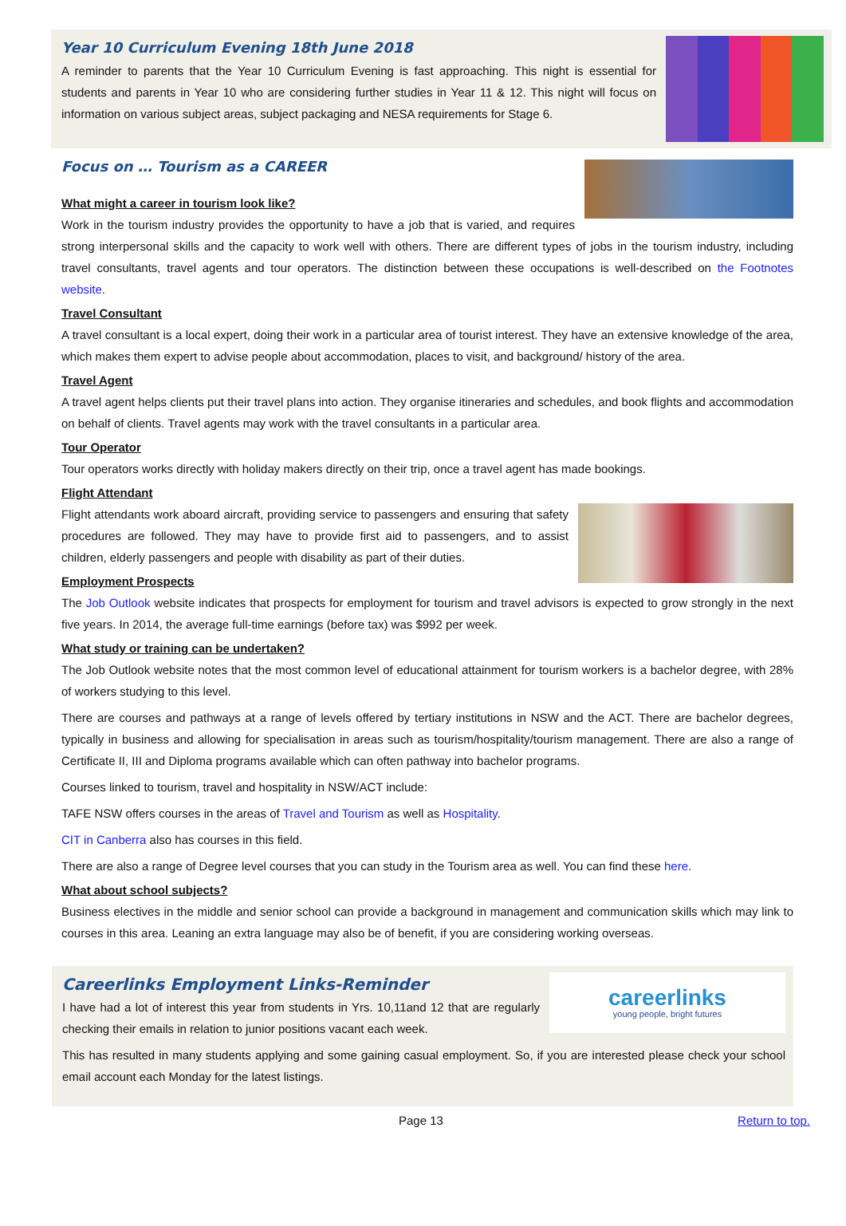Year 10 Curriculum Evening 18th June 2018
A reminder to parents that the Year 10 Curriculum Evening is fast approaching. This night is essential for students and parents in Year 10 who are considering further studies in Year 11 & 12. This night will focus on information on various subject areas, subject packaging and NESA requirements for Stage 6.
Focus on … Tourism as a CAREER
What might a career in tourism look like?
Work in the tourism industry provides the opportunity to have a job that is varied, and requires strong interpersonal skills and the capacity to work well with others. There are different types of jobs in the tourism industry, including travel consultants, travel agents and tour operators. The distinction between these occupations is well-described on the Footnotes website.
Travel Consultant
A travel consultant is a local expert, doing their work in a particular area of tourist interest. They have an extensive knowledge of the area, which makes them expert to advise people about accommodation, places to visit, and background/ history of the area.
Travel Agent
A travel agent helps clients put their travel plans into action. They organise itineraries and schedules, and book flights and accommodation on behalf of clients. Travel agents may work with the travel consultants in a particular area.
Tour Operator
Tour operators works directly with holiday makers directly on their trip, once a travel agent has made bookings.
Flight Attendant
Flight attendants work aboard aircraft, providing service to passengers and ensuring that safety procedures are followed. They may have to provide first aid to passengers, and to assist children, elderly passengers and people with disability as part of their duties.
Employment Prospects
The Job Outlook website indicates that prospects for employment for tourism and travel advisors is expected to grow strongly in the next five years. In 2014, the average full-time earnings (before tax) was $992 per week.
What study or training can be undertaken?
The Job Outlook website notes that the most common level of educational attainment for tourism workers is a bachelor degree, with 28% of workers studying to this level.
There are courses and pathways at a range of levels offered by tertiary institutions in NSW and the ACT. There are bachelor degrees, typically in business and allowing for specialisation in areas such as tourism/hospitality/tourism management. There are also a range of Certificate II, III and Diploma programs available which can often pathway into bachelor programs.
Courses linked to tourism, travel and hospitality in NSW/ACT include:
TAFE NSW offers courses in the areas of Travel and Tourism as well as Hospitality.
CIT in Canberra also has courses in this field.
There are also a range of Degree level courses that you can study in the Tourism area as well. You can find these here.
What about school subjects?
Business electives in the middle and senior school can provide a background in management and communication skills which may link to courses in this area. Leaning an extra language may also be of benefit, if you are considering working overseas.
careerlinks
young people, bright futures
Careerlinks Employment Links-Reminder
I have had a lot of interest this year from students in Yrs. 10,11and 12 that are regularly checking their emails in relation to junior positions vacant each week.
This has resulted in many students applying and some gaining casual employment. So, if you are interested please check your school email account each Monday for the latest listings.
Page 13 Return to top.